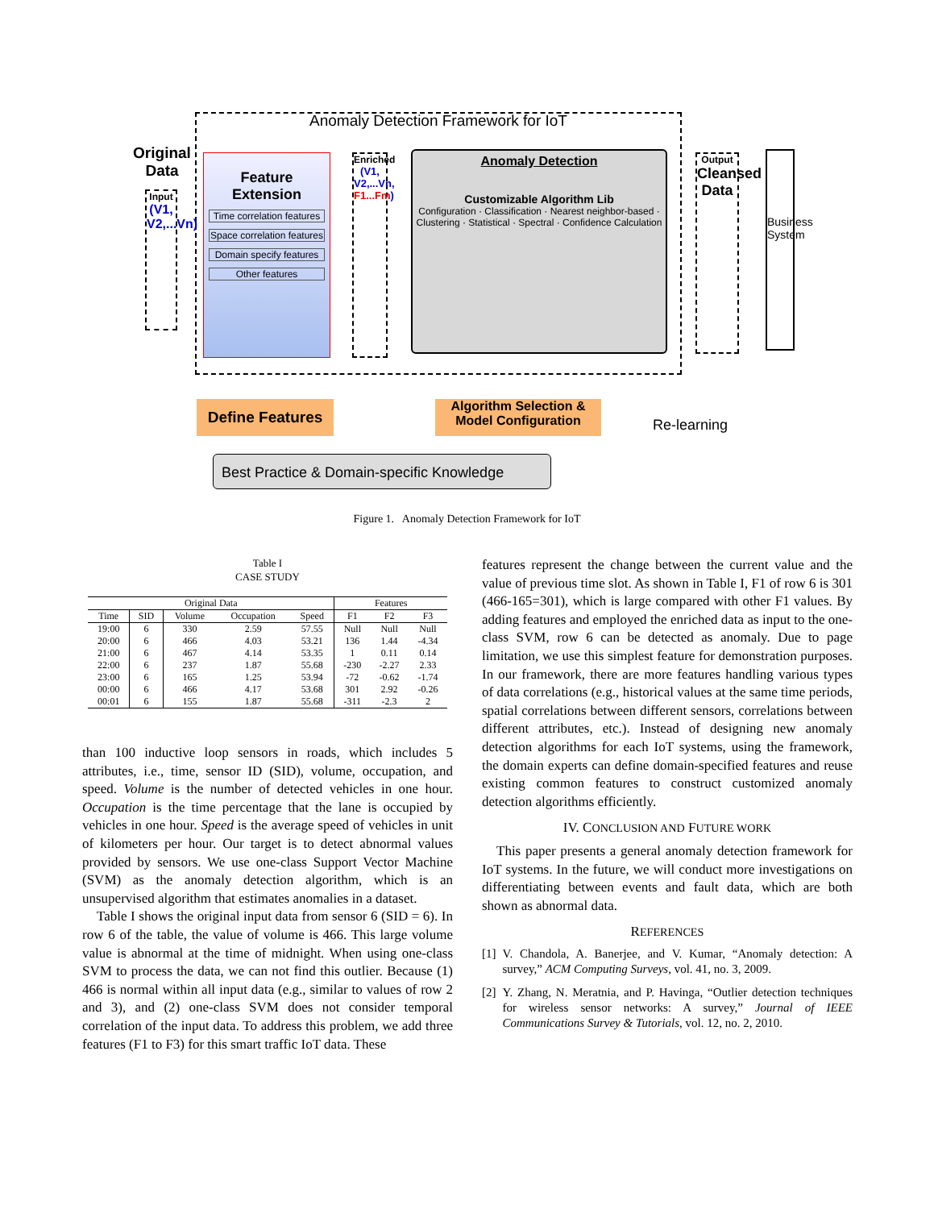Anomaly Detection Framework for IoT
Original Data
Input
(V1, V2,...Vn)
Feature Extension
Time correlation features
Space correlation features
Domain specify features
Other features
Enriched
(V1, V2,...Vn, F1...Fm)
Anomaly Detection
Customizable Algorithm Lib
Configuration · Classification · Nearest neighbor-based · Clustering · Statistical · Spectral · Confidence Calculation
Output
Cleansed Data
Business System
Define Features
Algorithm Selection & Model Configuration
Re-learning
Best Practice & Domain-specific Knowledge
Figure 1. Anomaly Detection Framework for IoT
Table I
CASE STUDY
| Original Data | | | | | Features | | |
| --- | --- | --- | --- | --- | --- | --- | --- |
| Time | SID | Volume | Occupation | Speed | F1 | F2 | F3 |
| 19:00 | 6 | 330 | 2.59 | 57.55 | Null | Null | Null |
| 20:00 | 6 | 466 | 4.03 | 53.21 | 136 | 1.44 | -4.34 |
| 21:00 | 6 | 467 | 4.14 | 53.35 | 1 | 0.11 | 0.14 |
| 22:00 | 6 | 237 | 1.87 | 55.68 | -230 | -2.27 | 2.33 |
| 23:00 | 6 | 165 | 1.25 | 53.94 | -72 | -0.62 | -1.74 |
| 00:00 | 6 | 466 | 4.17 | 53.68 | 301 | 2.92 | -0.26 |
| 00:01 | 6 | 155 | 1.87 | 55.68 | -311 | -2.3 | 2 |
than 100 inductive loop sensors in roads, which includes 5 attributes, i.e., time, sensor ID (SID), volume, occupation, and speed. Volume is the number of detected vehicles in one hour. Occupation is the time percentage that the lane is occupied by vehicles in one hour. Speed is the average speed of vehicles in unit of kilometers per hour. Our target is to detect abnormal values provided by sensors. We use one-class Support Vector Machine (SVM) as the anomaly detection algorithm, which is an unsupervised algorithm that estimates anomalies in a dataset.
Table I shows the original input data from sensor 6 (SID = 6). In row 6 of the table, the value of volume is 466. This large volume value is abnormal at the time of midnight. When using one-class SVM to process the data, we can not find this outlier. Because (1) 466 is normal within all input data (e.g., similar to values of row 2 and 3), and (2) one-class SVM does not consider temporal correlation of the input data. To address this problem, we add three features (F1 to F3) for this smart traffic IoT data. These
features represent the change between the current value and the value of previous time slot. As shown in Table I, F1 of row 6 is 301 (466-165=301), which is large compared with other F1 values. By adding features and employed the enriched data as input to the one-class SVM, row 6 can be detected as anomaly. Due to page limitation, we use this simplest feature for demonstration purposes. In our framework, there are more features handling various types of data correlations (e.g., historical values at the same time periods, spatial correlations between different sensors, correlations between different attributes, etc.). Instead of designing new anomaly detection algorithms for each IoT systems, using the framework, the domain experts can define domain-specified features and reuse existing common features to construct customized anomaly detection algorithms efficiently.
IV. CONCLUSION AND FUTURE WORK
This paper presents a general anomaly detection framework for IoT systems. In the future, we will conduct more investigations on differentiating between events and fault data, which are both shown as abnormal data.
REFERENCES
[1] V. Chandola, A. Banerjee, and V. Kumar, “Anomaly detection: A survey,” ACM Computing Surveys, vol. 41, no. 3, 2009.
[2] Y. Zhang, N. Meratnia, and P. Havinga, “Outlier detection techniques for wireless sensor networks: A survey,” Journal of IEEE Communications Survey & Tutorials, vol. 12, no. 2, 2010.